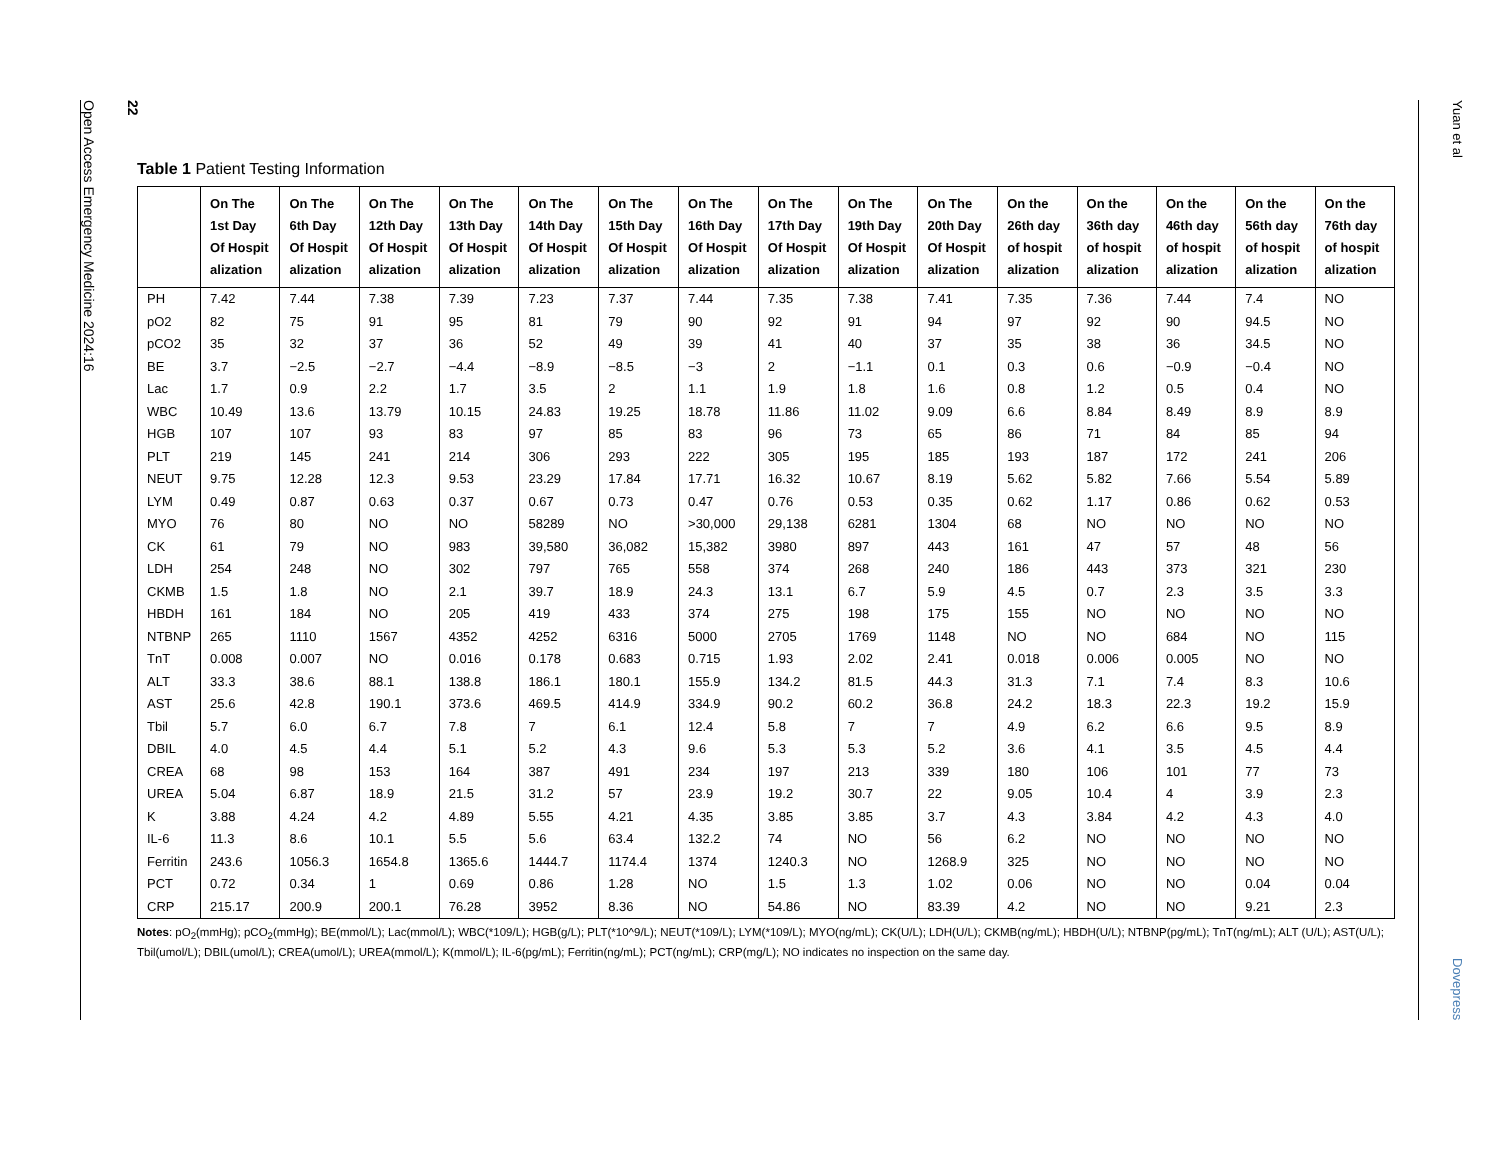22
Open Access Emergency Medicine 2024:16
Yuan et al Dovepress
Table 1 Patient Testing Information
| | On The 1st Day Of Hospit alization | On The 6th Day Of Hospit alization | On The 12th Day Of Hospit alization | On The 13th Day Of Hospit alization | On The 14th Day Of Hospit alization | On The 15th Day Of Hospit alization | On The 16th Day Of Hospit alization | On The 17th Day Of Hospit alization | On The 19th Day Of Hospit alization | On The 20th Day Of Hospit alization | On the 26th day of hospit alization | On the 36th day of hospit alization | On the 46th day of hospit alization | On the 56th day of hospit alization | On the 76th day of hospit alization |
| --- | --- | --- | --- | --- | --- | --- | --- | --- | --- | --- | --- | --- | --- | --- | --- |
| PH | 7.42 | 7.44 | 7.38 | 7.39 | 7.23 | 7.37 | 7.44 | 7.35 | 7.38 | 7.41 | 7.35 | 7.36 | 7.44 | 7.4 | NO |
| pO2 | 82 | 75 | 91 | 95 | 81 | 79 | 90 | 92 | 91 | 94 | 97 | 92 | 90 | 94.5 | NO |
| pCO2 | 35 | 32 | 37 | 36 | 52 | 49 | 39 | 41 | 40 | 37 | 35 | 38 | 36 | 34.5 | NO |
| BE | 3.7 | −2.5 | −2.7 | −4.4 | −8.9 | −8.5 | −3 | 2 | −1.1 | 0.1 | 0.3 | 0.6 | −0.9 | −0.4 | NO |
| Lac | 1.7 | 0.9 | 2.2 | 1.7 | 3.5 | 2 | 1.1 | 1.9 | 1.8 | 1.6 | 0.8 | 1.2 | 0.5 | 0.4 | NO |
| WBC | 10.49 | 13.6 | 13.79 | 10.15 | 24.83 | 19.25 | 18.78 | 11.86 | 11.02 | 9.09 | 6.6 | 8.84 | 8.49 | 8.9 | 8.9 |
| HGB | 107 | 107 | 93 | 83 | 97 | 85 | 83 | 96 | 73 | 65 | 86 | 71 | 84 | 85 | 94 |
| PLT | 219 | 145 | 241 | 214 | 306 | 293 | 222 | 305 | 195 | 185 | 193 | 187 | 172 | 241 | 206 |
| NEUT | 9.75 | 12.28 | 12.3 | 9.53 | 23.29 | 17.84 | 17.71 | 16.32 | 10.67 | 8.19 | 5.62 | 5.82 | 7.66 | 5.54 | 5.89 |
| LYM | 0.49 | 0.87 | 0.63 | 0.37 | 0.67 | 0.73 | 0.47 | 0.76 | 0.53 | 0.35 | 0.62 | 1.17 | 0.86 | 0.62 | 0.53 |
| MYO | 76 | 80 | NO | NO | 58289 | NO | >30,000 | 29,138 | 6281 | 1304 | 68 | NO | NO | NO | NO |
| CK | 61 | 79 | NO | 983 | 39,580 | 36,082 | 15,382 | 3980 | 897 | 443 | 161 | 47 | 57 | 48 | 56 |
| LDH | 254 | 248 | NO | 302 | 797 | 765 | 558 | 374 | 268 | 240 | 186 | 443 | 373 | 321 | 230 |
| CKMB | 1.5 | 1.8 | NO | 2.1 | 39.7 | 18.9 | 24.3 | 13.1 | 6.7 | 5.9 | 4.5 | 0.7 | 2.3 | 3.5 | 3.3 |
| HBDH | 161 | 184 | NO | 205 | 419 | 433 | 374 | 275 | 198 | 175 | 155 | NO | NO | NO | NO |
| NTBNP | 265 | 1110 | 1567 | 4352 | 4252 | 6316 | 5000 | 2705 | 1769 | 1148 | NO | NO | 684 | NO | 115 |
| TnT | 0.008 | 0.007 | NO | 0.016 | 0.178 | 0.683 | 0.715 | 1.93 | 2.02 | 2.41 | 0.018 | 0.006 | 0.005 | NO | NO |
| ALT | 33.3 | 38.6 | 88.1 | 138.8 | 186.1 | 180.1 | 155.9 | 134.2 | 81.5 | 44.3 | 31.3 | 7.1 | 7.4 | 8.3 | 10.6 |
| AST | 25.6 | 42.8 | 190.1 | 373.6 | 469.5 | 414.9 | 334.9 | 90.2 | 60.2 | 36.8 | 24.2 | 18.3 | 22.3 | 19.2 | 15.9 |
| Tbil | 5.7 | 6.0 | 6.7 | 7.8 | 7 | 6.1 | 12.4 | 5.8 | 7 | 7 | 4.9 | 6.2 | 6.6 | 9.5 | 8.9 |
| DBIL | 4.0 | 4.5 | 4.4 | 5.1 | 5.2 | 4.3 | 9.6 | 5.3 | 5.3 | 5.2 | 3.6 | 4.1 | 3.5 | 4.5 | 4.4 |
| CREA | 68 | 98 | 153 | 164 | 387 | 491 | 234 | 197 | 213 | 339 | 180 | 106 | 101 | 77 | 73 |
| UREA | 5.04 | 6.87 | 18.9 | 21.5 | 31.2 | 57 | 23.9 | 19.2 | 30.7 | 22 | 9.05 | 10.4 | 4 | 3.9 | 2.3 |
| K | 3.88 | 4.24 | 4.2 | 4.89 | 5.55 | 4.21 | 4.35 | 3.85 | 3.85 | 3.7 | 4.3 | 3.84 | 4.2 | 4.3 | 4.0 |
| IL-6 | 11.3 | 8.6 | 10.1 | 5.5 | 5.6 | 63.4 | 132.2 | 74 | NO | 56 | 6.2 | NO | NO | NO | NO |
| Ferritin | 243.6 | 1056.3 | 1654.8 | 1365.6 | 1444.7 | 1174.4 | 1374 | 1240.3 | NO | 1268.9 | 325 | NO | NO | NO | NO |
| PCT | 0.72 | 0.34 | 1 | 0.69 | 0.86 | 1.28 | NO | 1.5 | 1.3 | 1.02 | 0.06 | NO | NO | 0.04 | 0.04 |
| CRP | 215.17 | 200.9 | 200.1 | 76.28 | 3952 | 8.36 | NO | 54.86 | NO | 83.39 | 4.2 | NO | NO | 9.21 | 2.3 |
Notes: pO<sub>2</sub>(mmHg); pCO<sub>2</sub>(mmHg); BE(mmol/L); Lac(mmol/L); WBC(*109/L); HGB(g/L); PLT(*10^9/L); NEUT(*109/L); LYM(*109/L); MYO(ng/mL); CK(U/L); LDH(U/L); CKMB(ng/mL); HBDH(U/L); NTBNP(pg/mL); TnT(ng/mL); ALT (U/L); AST(U/L); Tbil(umol/L); DBIL(umol/L); CREA(umol/L); UREA(mmol/L); K(mmol/L); IL-6(pg/mL); Ferritin(ng/mL); PCT(ng/mL); CRP(mg/L); NO indicates no inspection on the same day.